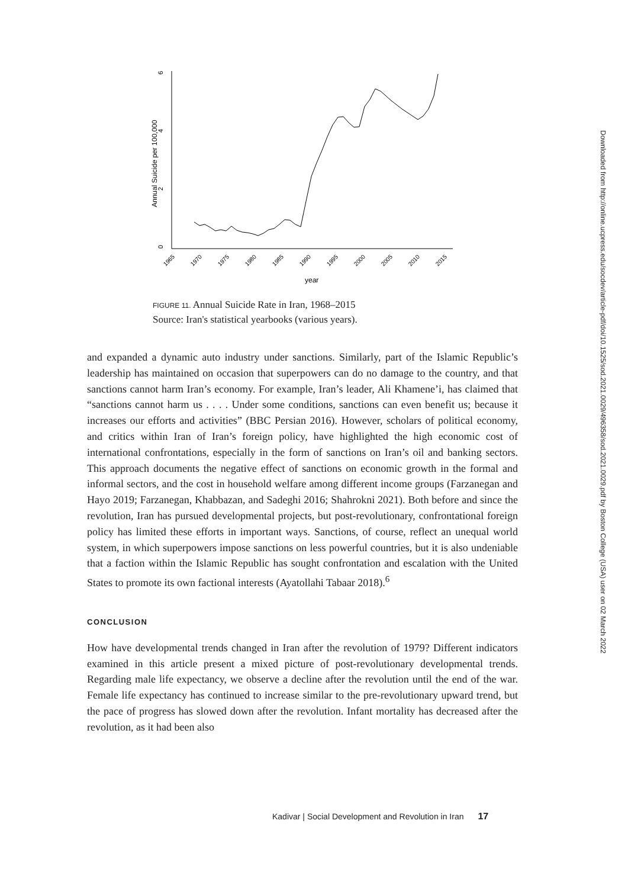0
2
4
6
Annual Suicide per 100,000
1965
1970
1975
1980
1985
1990
1995
2000
2005
2010
2015
year
FIGURE 11. Annual Suicide Rate in Iran, 1968–2015
Source: Iran's statistical yearbooks (various years).
and expanded a dynamic auto industry under sanctions. Similarly, part of the Islamic Republic’s leadership has maintained on occasion that superpowers can do no damage to the country, and that sanctions cannot harm Iran’s economy. For example, Iran’s leader, Ali Khamene’i, has claimed that “sanctions cannot harm us . . . . Under some conditions, sanctions can even benefit us; because it increases our efforts and activities” (BBC Persian 2016). However, scholars of political economy, and critics within Iran of Iran’s foreign policy, have highlighted the high economic cost of international confrontations, especially in the form of sanctions on Iran’s oil and banking sectors. This approach documents the negative effect of sanctions on economic growth in the formal and informal sectors, and the cost in household welfare among different income groups (Farzanegan and Hayo 2019; Farzanegan, Khabbazan, and Sadeghi 2016; Shahrokni 2021). Both before and since the revolution, Iran has pursued developmental projects, but post-revolutionary, confrontational foreign policy has limited these efforts in important ways. Sanctions, of course, reflect an unequal world system, in which superpowers impose sanctions on less powerful countries, but it is also undeniable that a faction within the Islamic Republic has sought confrontation and escalation with the United States to promote its own factional interests (Ayatollahi Tabaar 2018).<sup>6</sup>
CONCLUSION
How have developmental trends changed in Iran after the revolution of 1979? Different indicators examined in this article present a mixed picture of post-revolutionary developmental trends. Regarding male life expectancy, we observe a decline after the revolution until the end of the war. Female life expectancy has continued to increase similar to the pre-revolutionary upward trend, but the pace of progress has slowed down after the revolution. Infant mortality has decreased after the revolution, as it had been also
Kadivar | Social Development and Revolution in Iran 17
Downloaded from http://online.ucpress.edu/socdev/article-pdf/doi/10.1525/sod.2021.0029/496358/sod.2021.0029.pdf by Boston College (USA) user on 02 March 2022